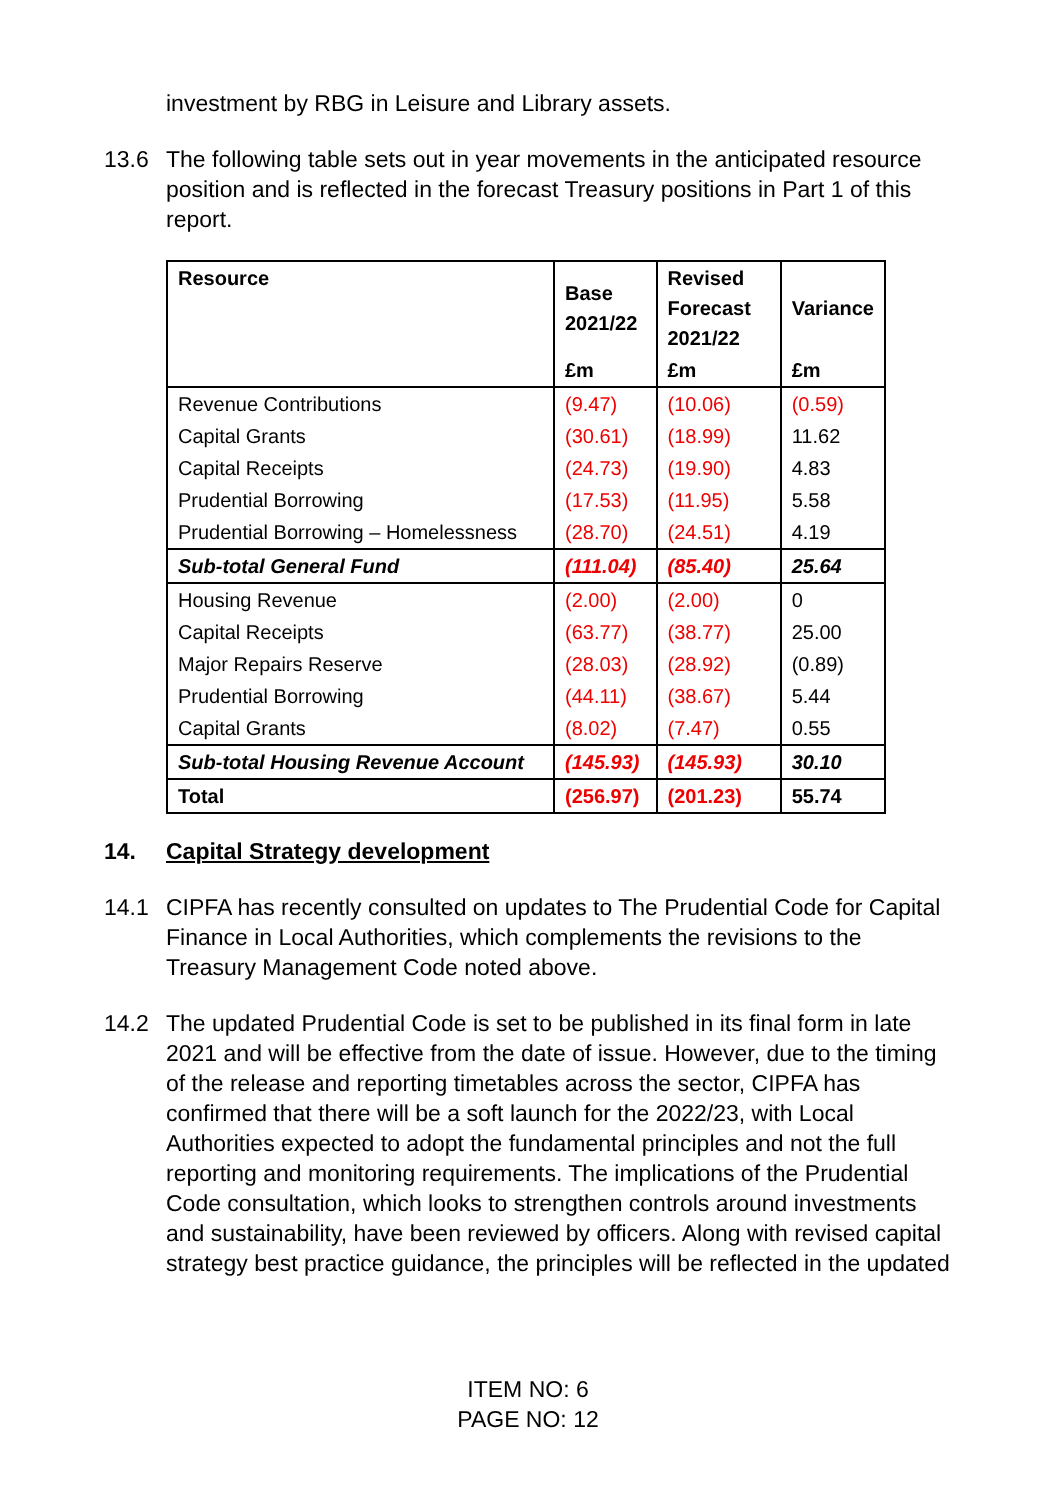investment by RBG in Leisure and Library assets.
13.6 The following table sets out in year movements in the anticipated resource position and is reflected in the forecast Treasury positions in Part 1 of this report.
| Resource | Base 2021/22 | Revised Forecast 2021/22 | Variance |
| --- | --- | --- | --- |
| | £m | £m | £m |
| Revenue Contributions | (9.47) | (10.06) | (0.59) |
| Capital Grants | (30.61) | (18.99) | 11.62 |
| Capital Receipts | (24.73) | (19.90) | 4.83 |
| Prudential Borrowing | (17.53) | (11.95) | 5.58 |
| Prudential Borrowing – Homelessness | (28.70) | (24.51) | 4.19 |
| Sub-total General Fund | (111.04) | (85.40) | 25.64 |
| Housing Revenue | (2.00) | (2.00) | 0 |
| Capital Receipts | (63.77) | (38.77) | 25.00 |
| Major Repairs Reserve | (28.03) | (28.92) | (0.89) |
| Prudential Borrowing | (44.11) | (38.67) | 5.44 |
| Capital Grants | (8.02) | (7.47) | 0.55 |
| Sub-total Housing Revenue Account | (145.93) | (145.93) | 30.10 |
| Total | (256.97) | (201.23) | 55.74 |
14. Capital Strategy development
14.1 CIPFA has recently consulted on updates to The Prudential Code for Capital Finance in Local Authorities, which complements the revisions to the Treasury Management Code noted above.
14.2 The updated Prudential Code is set to be published in its final form in late 2021 and will be effective from the date of issue. However, due to the timing of the release and reporting timetables across the sector, CIPFA has confirmed that there will be a soft launch for the 2022/23, with Local Authorities expected to adopt the fundamental principles and not the full reporting and monitoring requirements. The implications of the Prudential Code consultation, which looks to strengthen controls around investments and sustainability, have been reviewed by officers. Along with revised capital strategy best practice guidance, the principles will be reflected in the updated
ITEM NO: 6
PAGE NO: 12